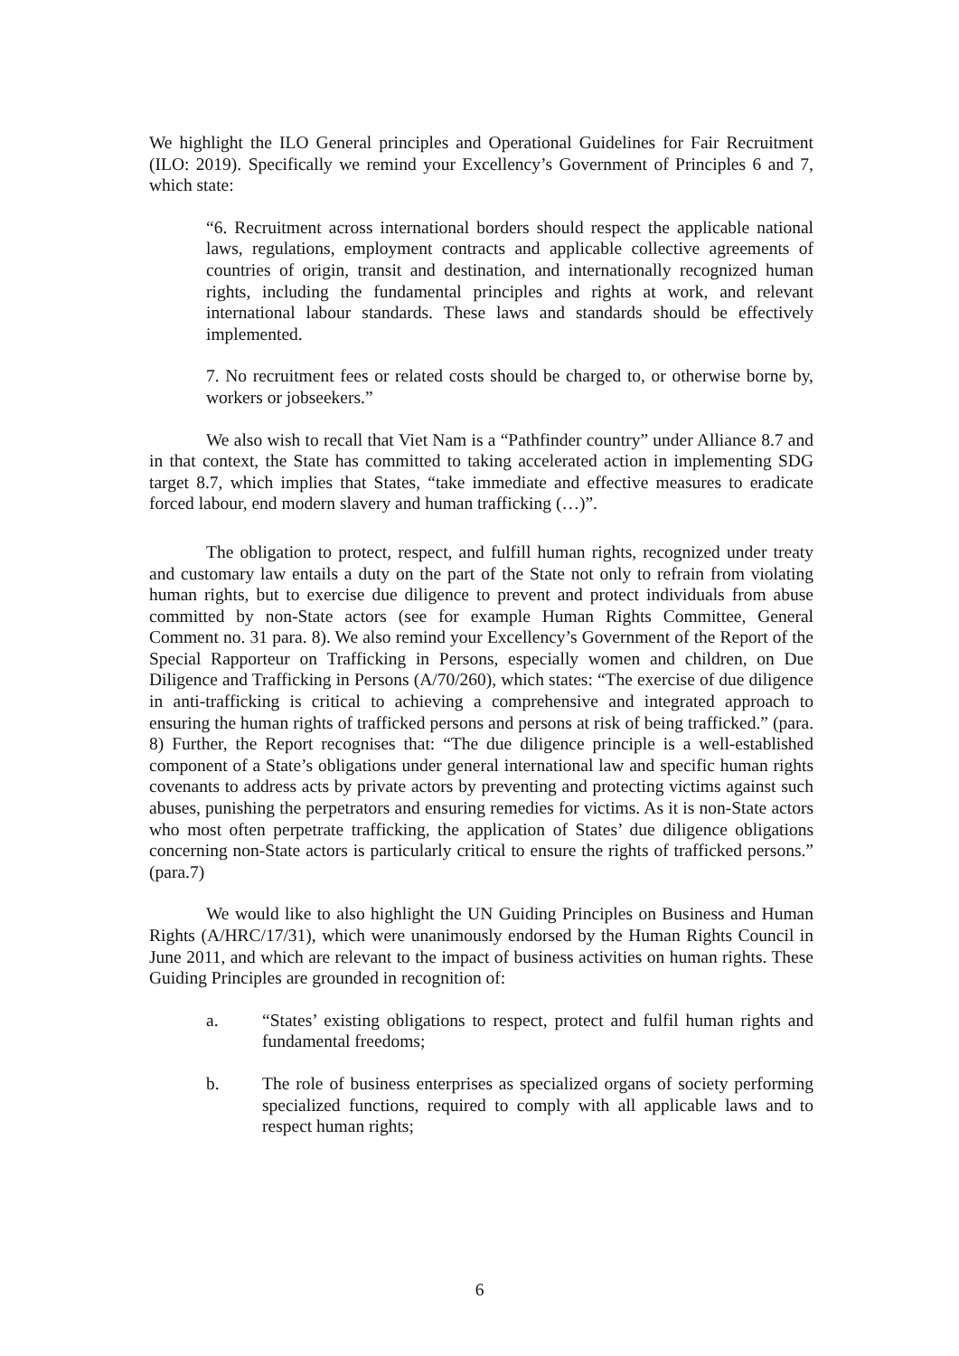We highlight the ILO General principles and Operational Guidelines for Fair Recruitment (ILO: 2019). Specifically we remind your Excellency’s Government of Principles 6 and 7, which state:
“6. Recruitment across international borders should respect the applicable national laws, regulations, employment contracts and applicable collective agreements of countries of origin, transit and destination, and internationally recognized human rights, including the fundamental principles and rights at work, and relevant international labour standards. These laws and standards should be effectively implemented.
7. No recruitment fees or related costs should be charged to, or otherwise borne by, workers or jobseekers.”
We also wish to recall that Viet Nam is a “Pathfinder country” under Alliance 8.7 and in that context, the State has committed to taking accelerated action in implementing SDG target 8.7, which implies that States, “take immediate and effective measures to eradicate forced labour, end modern slavery and human trafficking (…)”.
The obligation to protect, respect, and fulfill human rights, recognized under treaty and customary law entails a duty on the part of the State not only to refrain from violating human rights, but to exercise due diligence to prevent and protect individuals from abuse committed by non-State actors (see for example Human Rights Committee, General Comment no. 31 para. 8). We also remind your Excellency’s Government of the Report of the Special Rapporteur on Trafficking in Persons, especially women and children, on Due Diligence and Trafficking in Persons (A/70/260), which states: “The exercise of due diligence in anti-trafficking is critical to achieving a comprehensive and integrated approach to ensuring the human rights of trafficked persons and persons at risk of being trafficked.” (para. 8) Further, the Report recognises that: “The due diligence principle is a well-established component of a State’s obligations under general international law and specific human rights covenants to address acts by private actors by preventing and protecting victims against such abuses, punishing the perpetrators and ensuring remedies for victims. As it is non-State actors who most often perpetrate trafficking, the application of States’ due diligence obligations concerning non-State actors is particularly critical to ensure the rights of trafficked persons.” (para.7)
We would like to also highlight the UN Guiding Principles on Business and Human Rights (A/HRC/17/31), which were unanimously endorsed by the Human Rights Council in June 2011, and which are relevant to the impact of business activities on human rights. These Guiding Principles are grounded in recognition of:
a. “States’ existing obligations to respect, protect and fulfil human rights and fundamental freedoms;
b. The role of business enterprises as specialized organs of society performing specialized functions, required to comply with all applicable laws and to respect human rights;
6